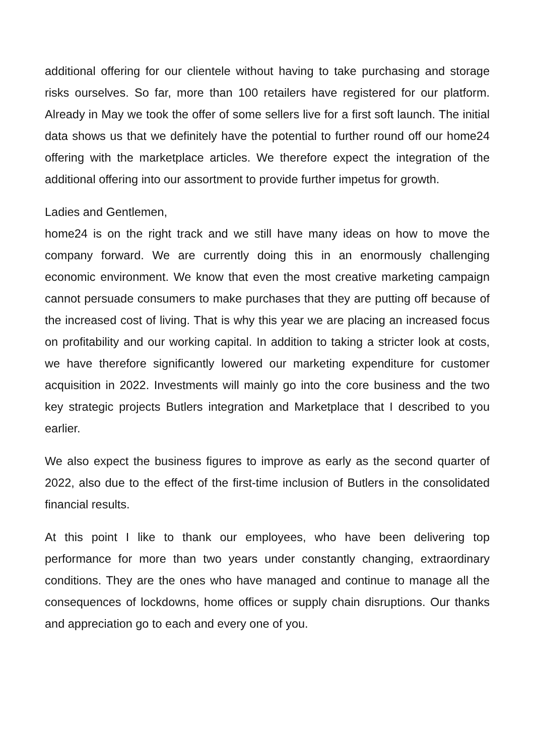additional offering for our clientele without having to take purchasing and storage risks ourselves. So far, more than 100 retailers have registered for our platform. Already in May we took the offer of some sellers live for a first soft launch. The initial data shows us that we definitely have the potential to further round off our home24 offering with the marketplace articles. We therefore expect the integration of the additional offering into our assortment to provide further impetus for growth.
Ladies and Gentlemen,
home24 is on the right track and we still have many ideas on how to move the company forward. We are currently doing this in an enormously challenging economic environment. We know that even the most creative marketing campaign cannot persuade consumers to make purchases that they are putting off because of the increased cost of living. That is why this year we are placing an increased focus on profitability and our working capital. In addition to taking a stricter look at costs, we have therefore significantly lowered our marketing expenditure for customer acquisition in 2022. Investments will mainly go into the core business and the two key strategic projects Butlers integration and Marketplace that I described to you earlier.
We also expect the business figures to improve as early as the second quarter of 2022, also due to the effect of the first-time inclusion of Butlers in the consolidated financial results.
At this point I like to thank our employees, who have been delivering top performance for more than two years under constantly changing, extraordinary conditions. They are the ones who have managed and continue to manage all the consequences of lockdowns, home offices or supply chain disruptions. Our thanks and appreciation go to each and every one of you.